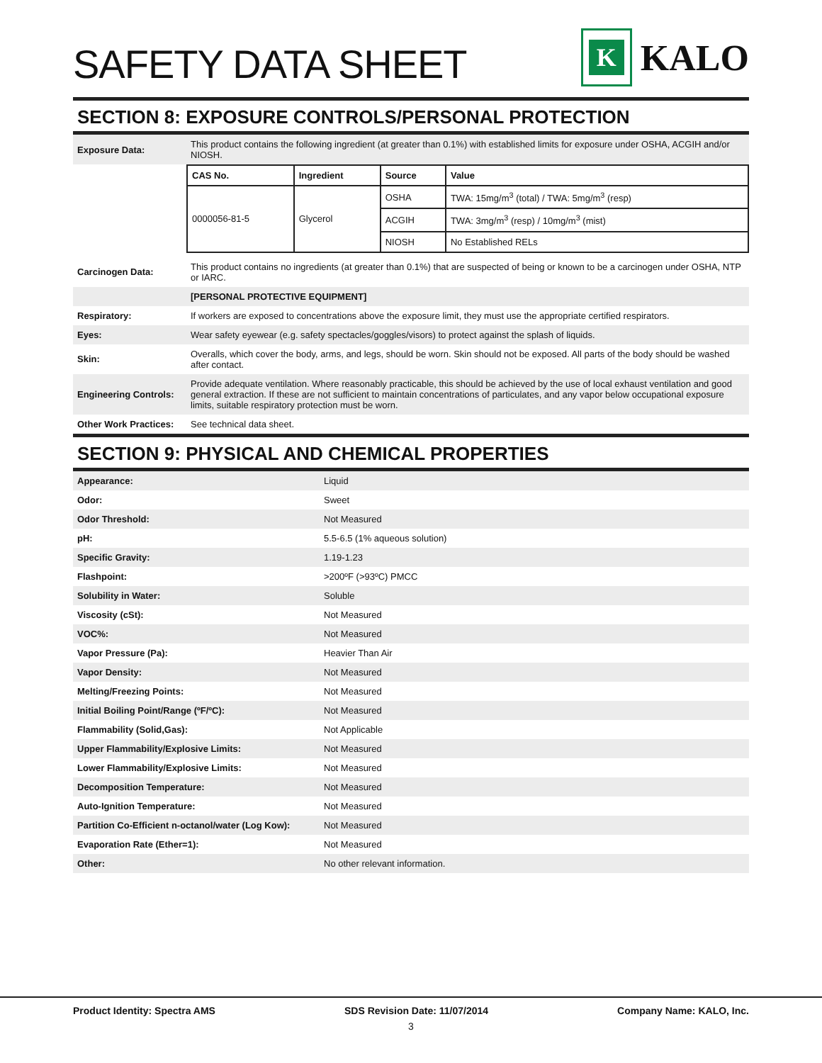SAFETY DATA SHEET
K
KALO
SECTION 8: EXPOSURE CONTROLS/PERSONAL PROTECTION
| Exposure Data: | This product contains the following ingredient (at greater than 0.1%) with established limits for exposure under OSHA, ACGIH and/or NIOSH. |
| | / CAS No. / Ingredient / Source / Value / / --- / --- / --- / --- / / 0000056-81-5 / Glycerol / OSHA / TWA: 15mg/m<sup>3</sup> (total) / TWA: 5mg/m<sup>3</sup> (resp) / / / / ACGIH / TWA: 3mg/m<sup>3</sup> (resp) / 10mg/m<sup>3</sup> (mist) / / / / NIOSH / No Established RELs / |
| Carcinogen Data: | This product contains no ingredients (at greater than 0.1%) that are suspected of being or known to be a carcinogen under OSHA, NTP or IARC. |
| | [PERSONAL PROTECTIVE EQUIPMENT] |
| Respiratory: | If workers are exposed to concentrations above the exposure limit, they must use the appropriate certified respirators. |
| Eyes: | Wear safety eyewear (e.g. safety spectacles/goggles/visors) to protect against the splash of liquids. |
| Skin: | Overalls, which cover the body, arms, and legs, should be worn. Skin should not be exposed. All parts of the body should be washed after contact. |
| Engineering Controls: | Provide adequate ventilation. Where reasonably practicable, this should be achieved by the use of local exhaust ventilation and good general extraction. If these are not sufficient to maintain concentrations of particulates, and any vapor below occupational exposure limits, suitable respiratory protection must be worn. |
| Other Work Practices: | See technical data sheet. |
SECTION 9: PHYSICAL AND CHEMICAL PROPERTIES
| Appearance: | Liquid |
| Odor: | Sweet |
| Odor Threshold: | Not Measured |
| pH: | 5.5-6.5 (1% aqueous solution) |
| Specific Gravity: | 1.19-1.23 |
| Flashpoint: | >200ºF (>93ºC) PMCC |
| Solubility in Water: | Soluble |
| Viscosity (cSt): | Not Measured |
| VOC%: | Not Measured |
| Vapor Pressure (Pa): | Heavier Than Air |
| Vapor Density: | Not Measured |
| Melting/Freezing Points: | Not Measured |
| Initial Boiling Point/Range (ºF/ºC): | Not Measured |
| Flammability (Solid,Gas): | Not Applicable |
| Upper Flammability/Explosive Limits: | Not Measured |
| Lower Flammability/Explosive Limits: | Not Measured |
| Decomposition Temperature: | Not Measured |
| Auto-Ignition Temperature: | Not Measured |
| Partition Co-Efficient n-octanol/water (Log Kow): | Not Measured |
| Evaporation Rate (Ether=1): | Not Measured |
| Other: | No other relevant information. |
Product Identity: Spectra AMS SDS Revision Date: 11/07/2014 Company Name: KALO, Inc.
3